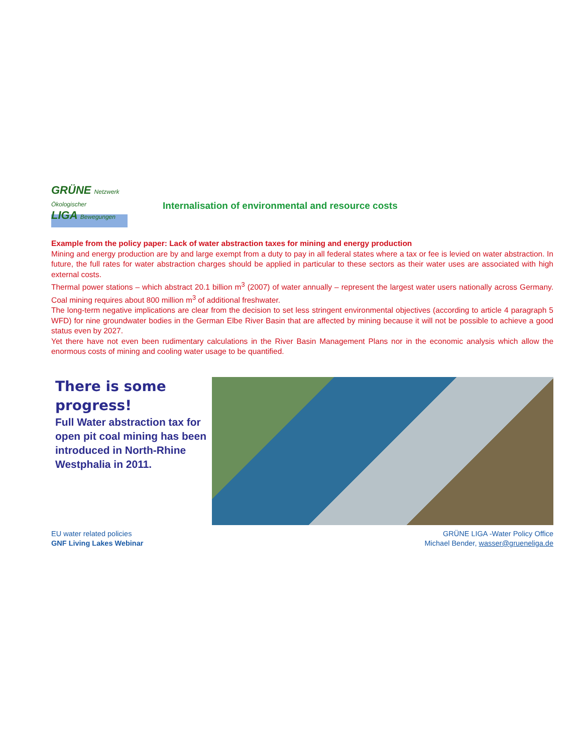GRÜNE Netzwerk Ökologischer
LIGA Bewegungen
Internalisation of environmental and resource costs
Example from the policy paper: Lack of water abstraction taxes for mining and energy production
Mining and energy production are by and large exempt from a duty to pay in all federal states where a tax or fee is levied on water abstraction. In future, the full rates for water abstraction charges should be applied in particular to these sectors as their water uses are associated with high external costs.
Thermal power stations – which abstract 20.1 billion m<sup>3</sup> (2007) of water annually – represent the largest water users nationally across Germany. Coal mining requires about 800 million m<sup>3</sup> of additional freshwater.
The long-term negative implications are clear from the decision to set less stringent environmental objectives (according to article 4 paragraph 5 WFD) for nine groundwater bodies in the German Elbe River Basin that are affected by mining because it will not be possible to achieve a good status even by 2027.
Yet there have not even been rudimentary calculations in the River Basin Management Plans nor in the economic analysis which allow the enormous costs of mining and cooling water usage to be quantified.
There is some progress!
Full Water abstraction tax for open pit coal mining has been introduced in North-Rhine Westphalia in 2011.
EU water related policies
GNF Living Lakes Webinar
GRÜNE LIGA -Water Policy Office
Michael Bender, wasser@grueneliga.de